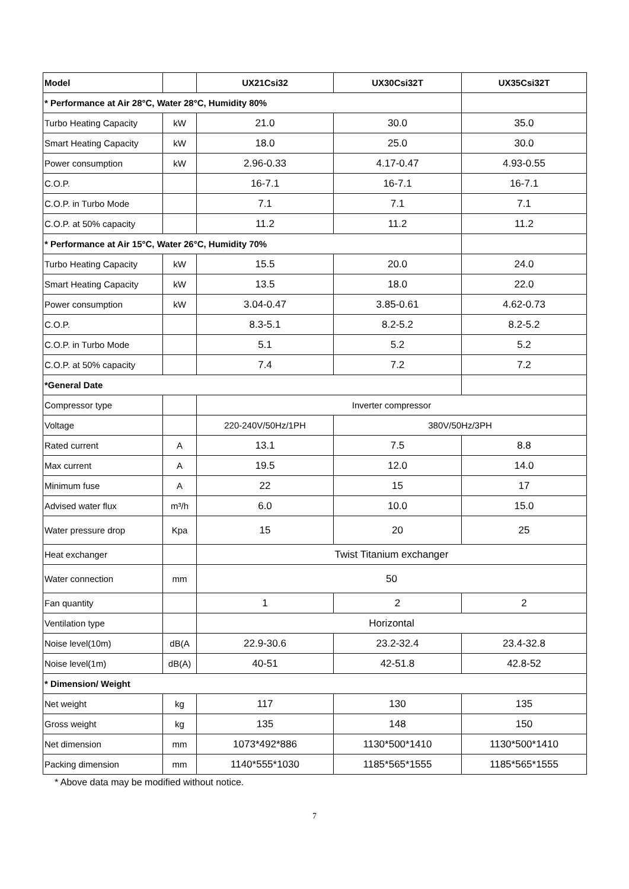| Model | | UX21Csi32 | UX30Csi32T | UX35Csi32T |
| --- | --- | --- | --- | --- |
| * Performance at Air 28°C, Water 28°C, Humidity 80% | | | | |
| Turbo Heating Capacity | kW | 21.0 | 30.0 | 35.0 |
| Smart Heating Capacity | kW | 18.0 | 25.0 | 30.0 |
| Power consumption | kW | 2.96-0.33 | 4.17-0.47 | 4.93-0.55 |
| C.O.P. | | 16-7.1 | 16-7.1 | 16-7.1 |
| C.O.P. in Turbo Mode | | 7.1 | 7.1 | 7.1 |
| C.O.P. at 50% capacity | | 11.2 | 11.2 | 11.2 |
| * Performance at Air 15°C, Water 26°C, Humidity 70% | | | | |
| Turbo Heating Capacity | kW | 15.5 | 20.0 | 24.0 |
| Smart Heating Capacity | kW | 13.5 | 18.0 | 22.0 |
| Power consumption | kW | 3.04-0.47 | 3.85-0.61 | 4.62-0.73 |
| C.O.P. | | 8.3-5.1 | 8.2-5.2 | 8.2-5.2 |
| C.O.P. in Turbo Mode | | 5.1 | 5.2 | 5.2 |
| C.O.P. at 50% capacity | | 7.4 | 7.2 | 7.2 |
| *General Date | | | | |
| Compressor type | | Inverter compressor | | |
| Voltage | | 220-240V/50Hz/1PH | 380V/50Hz/3PH | |
| Rated current | A | 13.1 | 7.5 | 8.8 |
| Max current | A | 19.5 | 12.0 | 14.0 |
| Minimum fuse | A | 22 | 15 | 17 |
| Advised water flux | m³/h | 6.0 | 10.0 | 15.0 |
| Water pressure drop | Kpa | 15 | 20 | 25 |
| Heat exchanger | | Twist Titanium exchanger | | |
| Water connection | mm | 50 | | |
| Fan quantity | | 1 | 2 | 2 |
| Ventilation type | | Horizontal | | |
| Noise level(10m) | dB(A | 22.9-30.6 | 23.2-32.4 | 23.4-32.8 |
| Noise level(1m) | dB(A) | 40-51 | 42-51.8 | 42.8-52 |
| * Dimension/ Weight | | | | |
| Net weight | kg | 117 | 130 | 135 |
| Gross weight | kg | 135 | 148 | 150 |
| Net dimension | mm | 1073*492*886 | 1130*500*1410 | 1130*500*1410 |
| Packing dimension | mm | 1140*555*1030 | 1185*565*1555 | 1185*565*1555 |
* Above data may be modified without notice.
7